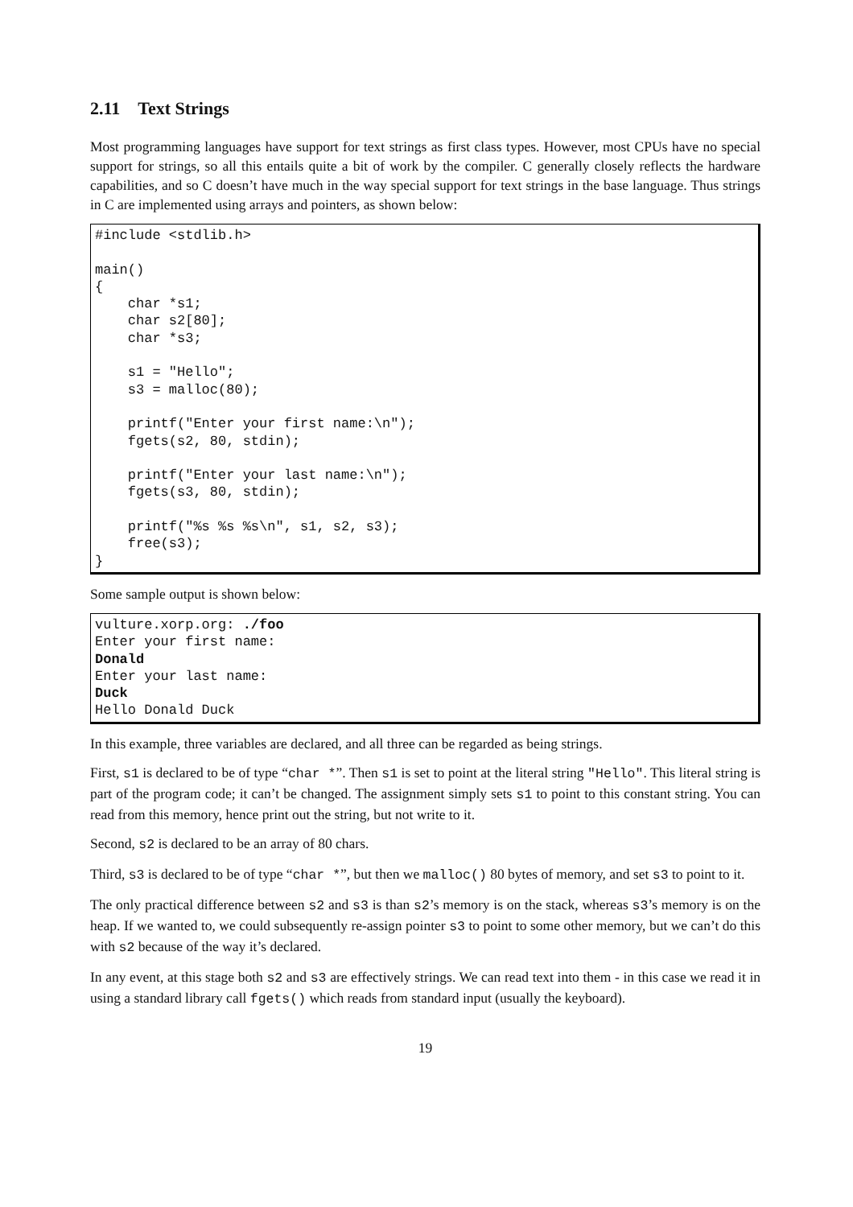2.11 Text Strings
Most programming languages have support for text strings as first class types. However, most CPUs have no special support for strings, so all this entails quite a bit of work by the compiler. C generally closely reflects the hardware capabilities, and so C doesn’t have much in the way special support for text strings in the base language. Thus strings in C are implemented using arrays and pointers, as shown below:
#include <stdlib.h>

main()
{
    char *s1;
    char s2[80];
    char *s3;

    s1 = "Hello";
    s3 = malloc(80);

    printf("Enter your first name:\n");
    fgets(s2, 80, stdin);

    printf("Enter your last name:\n");
    fgets(s3, 80, stdin);

    printf("%s %s %s\n", s1, s2, s3);
    free(s3);
}
Some sample output is shown below:
vulture.xorp.org: ./foo
Enter your first name:
Donald
Enter your last name:
Duck
Hello Donald Duck
In this example, three variables are declared, and all three can be regarded as being strings.
First, s1 is declared to be of type “char *”. Then s1 is set to point at the literal string "Hello". This literal string is part of the program code; it can’t be changed. The assignment simply sets s1 to point to this constant string. You can read from this memory, hence print out the string, but not write to it.
Second, s2 is declared to be an array of 80 chars.
Third, s3 is declared to be of type “char *”, but then we malloc() 80 bytes of memory, and set s3 to point to it.
The only practical difference between s2 and s3 is than s2’s memory is on the stack, whereas s3’s memory is on the heap. If we wanted to, we could subsequently re-assign pointer s3 to point to some other memory, but we can’t do this with s2 because of the way it’s declared.
In any event, at this stage both s2 and s3 are effectively strings. We can read text into them - in this case we read it in using a standard library call fgets() which reads from standard input (usually the keyboard).
19